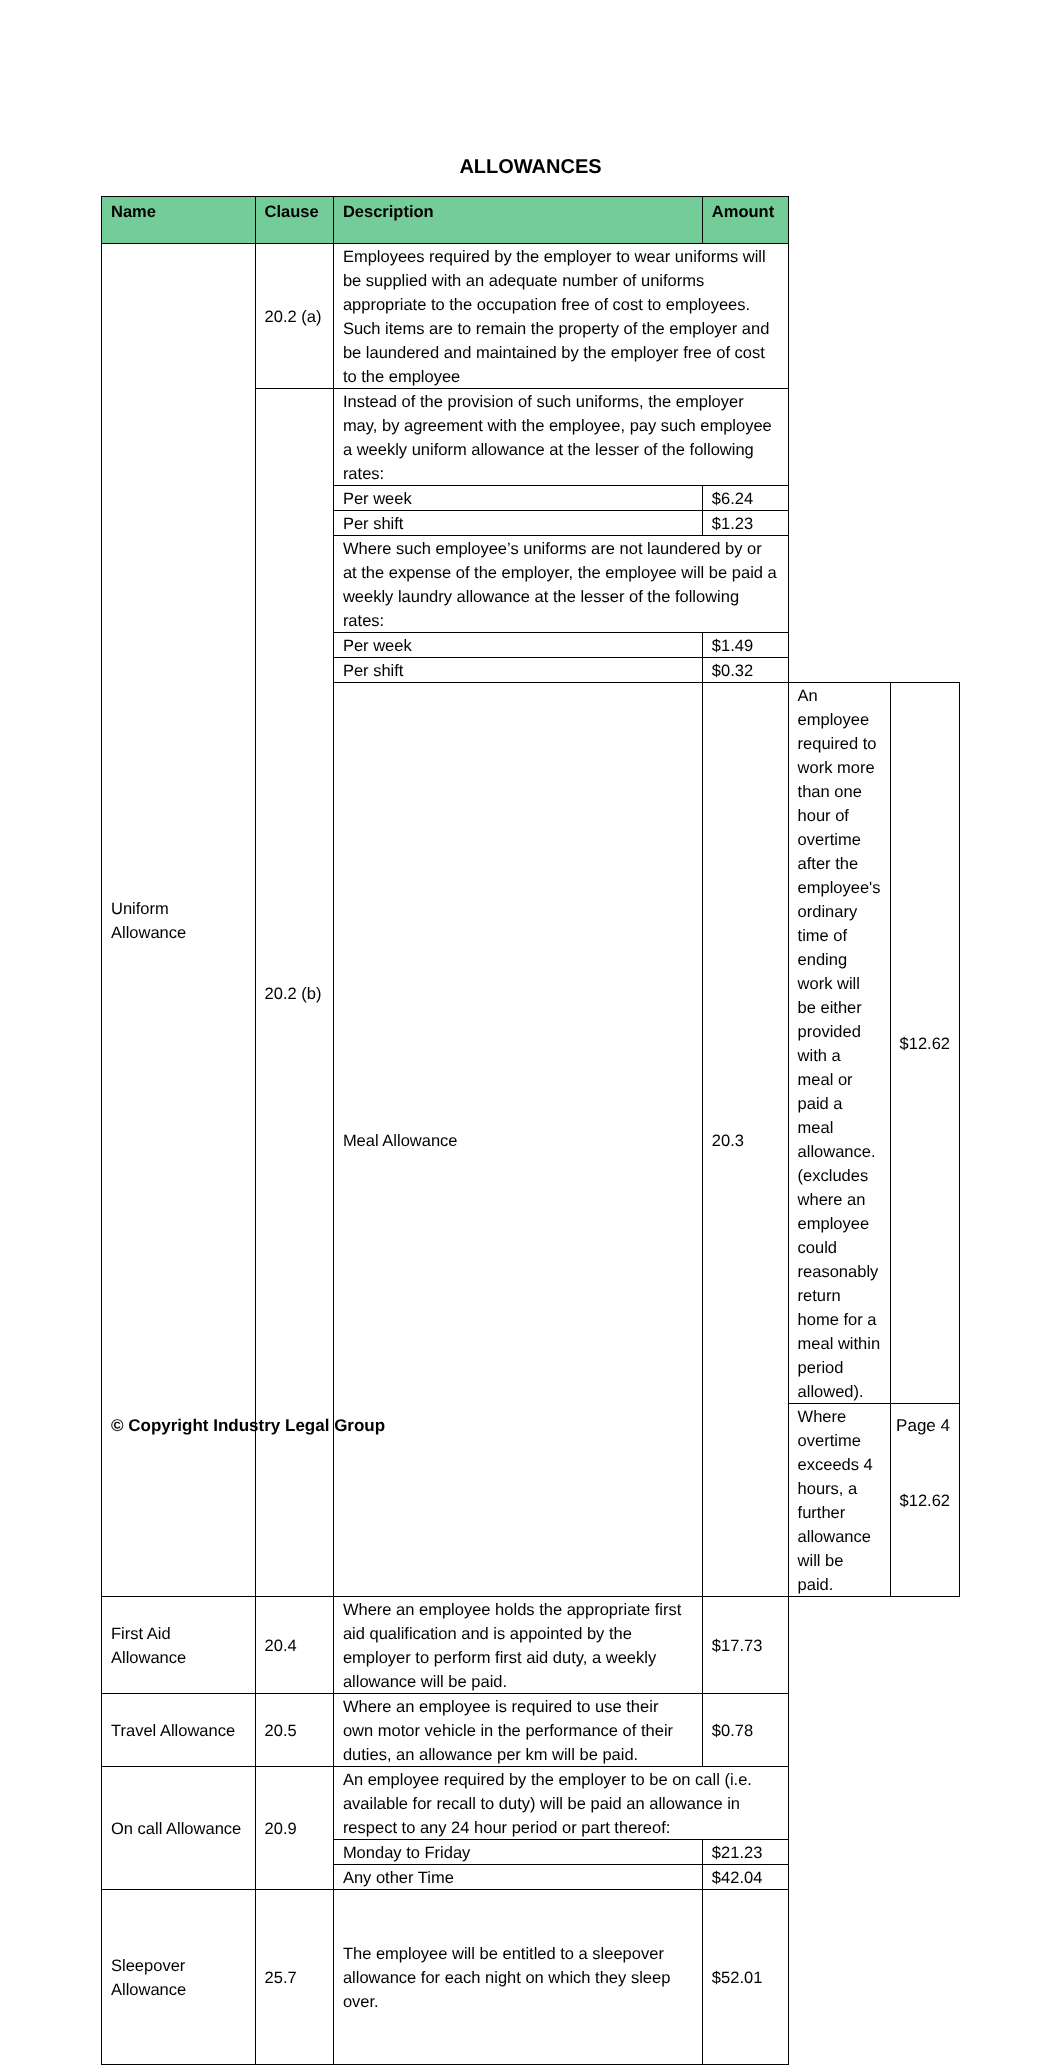ALLOWANCES
| Name | Clause | Description | Amount | | |
| --- | --- | --- | --- | --- | --- |
| Uniform Allowance | 20.2 (a) | Employees required by the employer to wear uniforms will be supplied with an adequate number of uniforms appropriate to the occupation free of cost to employees. Such items are to remain the property of the employer and be laundered and maintained by the employer free of cost to the employee | | | |
| | 20.2 (b) | Instead of the provision of such uniforms, the employer may, by agreement with the employee, pay such employee a weekly uniform allowance at the lesser of the following rates: | | | |
| | | Per week | $6.24 | | |
| | | Per shift | $1.23 | | |
| | | Where such employee’s uniforms are not laundered by or at the expense of the employer, the employee will be paid a weekly laundry allowance at the lesser of the following rates: | | | |
| | | Per week | $1.49 | | |
| | | Per shift | $0.32 | | |
| | | Meal Allowance | 20.3 | An employee required to work more than one hour of overtime after the employee's ordinary time of ending work will be either provided with a meal or paid a meal allowance. (excludes where an employee could reasonably return home for a meal within period allowed). | $12.62 |
| | | | | Where overtime exceeds 4 hours, a further allowance will be paid. | $12.62 |
| First Aid Allowance | 20.4 | Where an employee holds the appropriate first aid qualification and is appointed by the employer to perform first aid duty, a weekly allowance will be paid. | $17.73 | | |
| Travel Allowance | 20.5 | Where an employee is required to use their own motor vehicle in the performance of their duties, an allowance per km will be paid. | $0.78 | | |
| On call Allowance | 20.9 | An employee required by the employer to be on call (i.e. available for recall to duty) will be paid an allowance in respect to any 24 hour period or part thereof: | | | |
| | | Monday to Friday | $21.23 | | |
| | | Any other Time | $42.04 | | |
| Sleepover Allowance | 25.7 | The employee will be entitled to a sleepover allowance for each night on which they sleep over. | $52.01 | | |
© Copyright Industry Legal Group Page 4